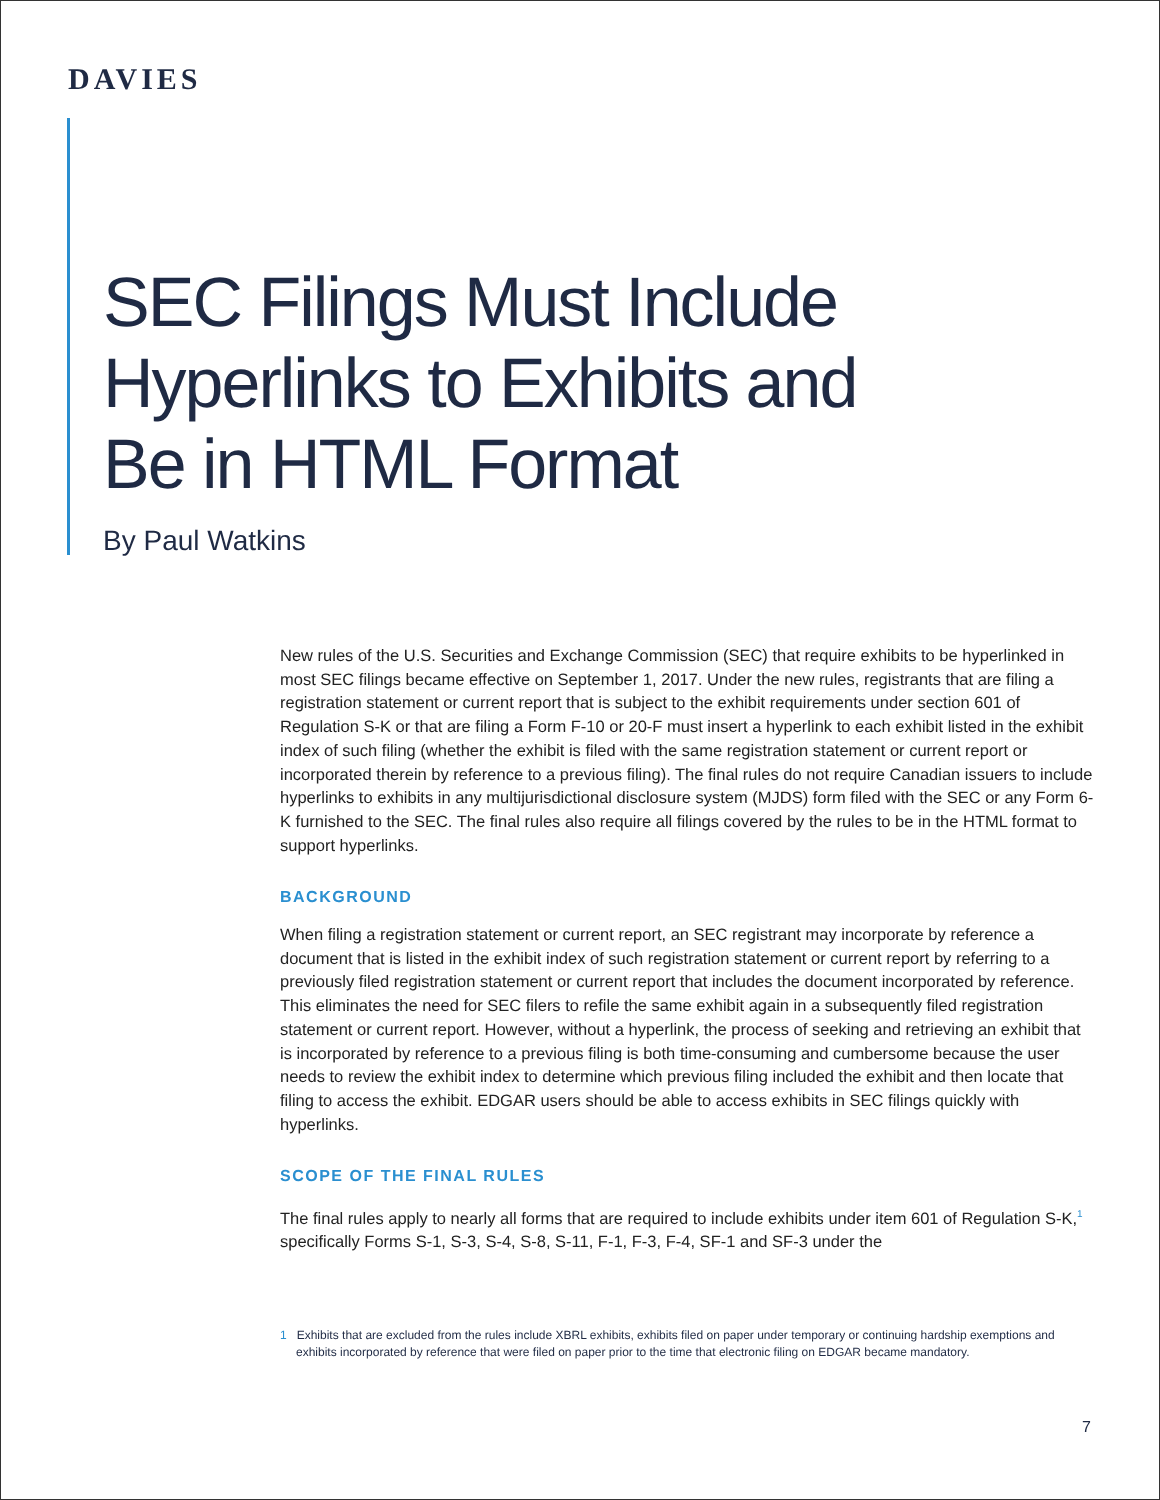DAVIES
SEC Filings Must Include
Hyperlinks to Exhibits and
Be in HTML Format
By Paul Watkins
New rules of the U.S. Securities and Exchange Commission (SEC) that require exhibits to be hyperlinked in most SEC filings became effective on September 1, 2017. Under the new rules, registrants that are filing a registration statement or current report that is subject to the exhibit requirements under section 601 of Regulation S-K or that are filing a Form F-10 or 20-F must insert a hyperlink to each exhibit listed in the exhibit index of such filing (whether the exhibit is filed with the same registration statement or current report or incorporated therein by reference to a previous filing). The final rules do not require Canadian issuers to include hyperlinks to exhibits in any multijurisdictional disclosure system (MJDS) form filed with the SEC or any Form 6-K furnished to the SEC. The final rules also require all filings covered by the rules to be in the HTML format to support hyperlinks.
BACKGROUND
When filing a registration statement or current report, an SEC registrant may incorporate by reference a document that is listed in the exhibit index of such registration statement or current report by referring to a previously filed registration statement or current report that includes the document incorporated by reference. This eliminates the need for SEC filers to refile the same exhibit again in a subsequently filed registration statement or current report. However, without a hyperlink, the process of seeking and retrieving an exhibit that is incorporated by reference to a previous filing is both time-consuming and cumbersome because the user needs to review the exhibit index to determine which previous filing included the exhibit and then locate that filing to access the exhibit. EDGAR users should be able to access exhibits in SEC filings quickly with hyperlinks.
SCOPE OF THE FINAL RULES
The final rules apply to nearly all forms that are required to include exhibits under item 601 of Regulation S-K,<sup>1</sup> specifically Forms S-1, S-3, S-4, S-8, S-11, F-1, F-3, F-4, SF-1 and SF-3 under the
1 Exhibits that are excluded from the rules include XBRL exhibits, exhibits filed on paper under temporary or continuing hardship exemptions and exhibits incorporated by reference that were filed on paper prior to the time that electronic filing on EDGAR became mandatory.
7